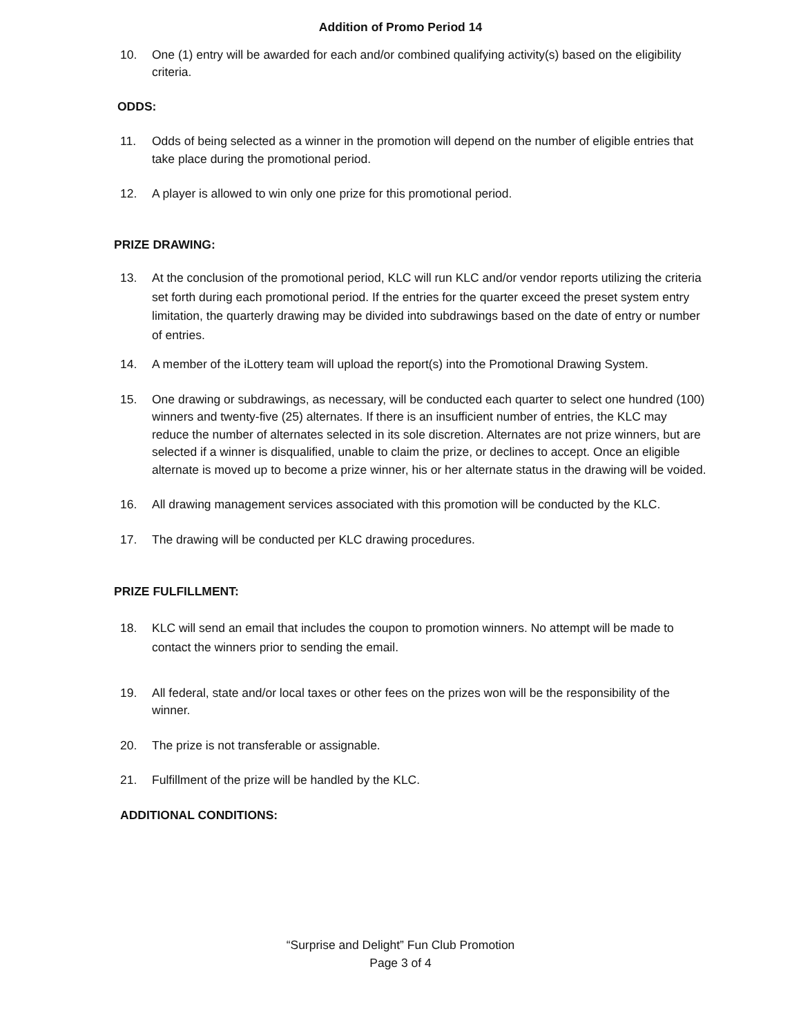Addition of Promo Period 14
10. One (1) entry will be awarded for each and/or combined qualifying activity(s) based on the eligibility criteria.
ODDS:
11. Odds of being selected as a winner in the promotion will depend on the number of eligible entries that take place during the promotional period.
12. A player is allowed to win only one prize for this promotional period.
PRIZE DRAWING:
13. At the conclusion of the promotional period, KLC will run KLC and/or vendor reports utilizing the criteria set forth during each promotional period. If the entries for the quarter exceed the preset system entry limitation, the quarterly drawing may be divided into subdrawings based on the date of entry or number of entries.
14. A member of the iLottery team will upload the report(s) into the Promotional Drawing System.
15. One drawing or subdrawings, as necessary, will be conducted each quarter to select one hundred (100) winners and twenty-five (25) alternates. If there is an insufficient number of entries, the KLC may reduce the number of alternates selected in its sole discretion. Alternates are not prize winners, but are selected if a winner is disqualified, unable to claim the prize, or declines to accept. Once an eligible alternate is moved up to become a prize winner, his or her alternate status in the drawing will be voided.
16. All drawing management services associated with this promotion will be conducted by the KLC.
17. The drawing will be conducted per KLC drawing procedures.
PRIZE FULFILLMENT:
18. KLC will send an email that includes the coupon to promotion winners. No attempt will be made to contact the winners prior to sending the email.
19. All federal, state and/or local taxes or other fees on the prizes won will be the responsibility of the winner.
20. The prize is not transferable or assignable.
21. Fulfillment of the prize will be handled by the KLC.
ADDITIONAL CONDITIONS:
“Surprise and Delight” Fun Club Promotion
Page 3 of 4